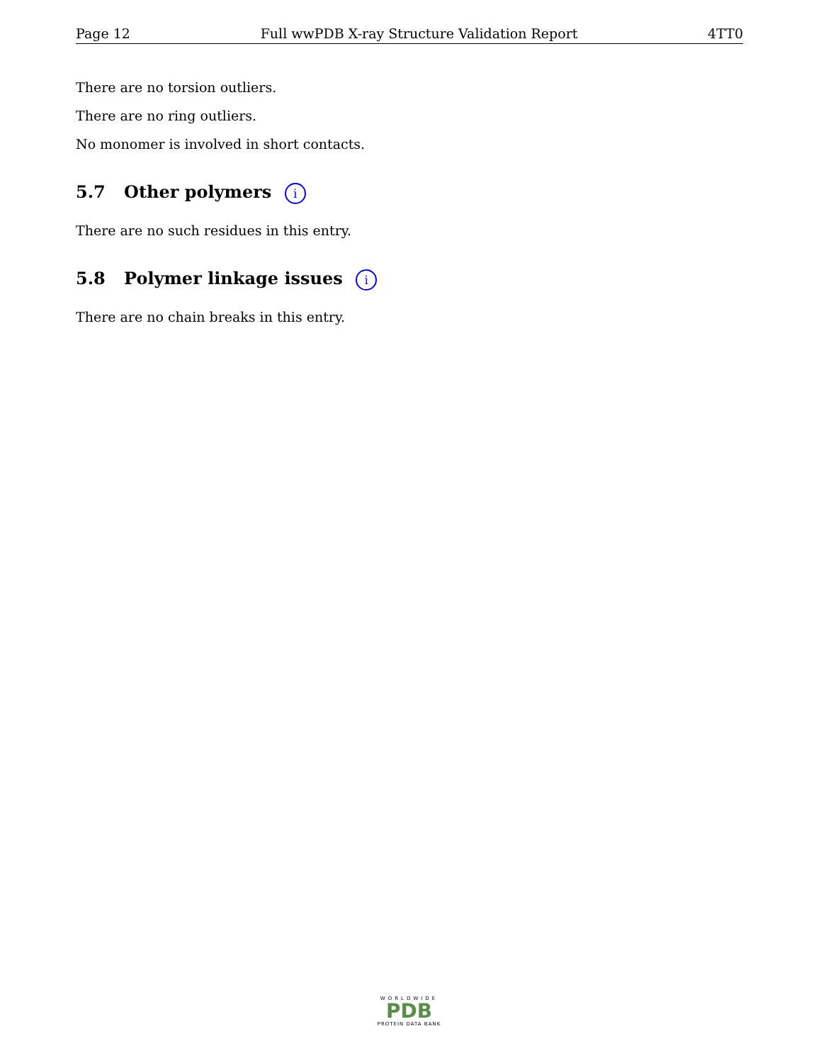Page 12 Full wwPDB X-ray Structure Validation Report 4TT0
There are no torsion outliers.
There are no ring outliers.
No monomer is involved in short contacts.
5.7 Other polymers i
There are no such residues in this entry.
5.8 Polymer linkage issues i
There are no chain breaks in this entry.
WORLDWIDE
PDB
PROTEIN DATA BANK